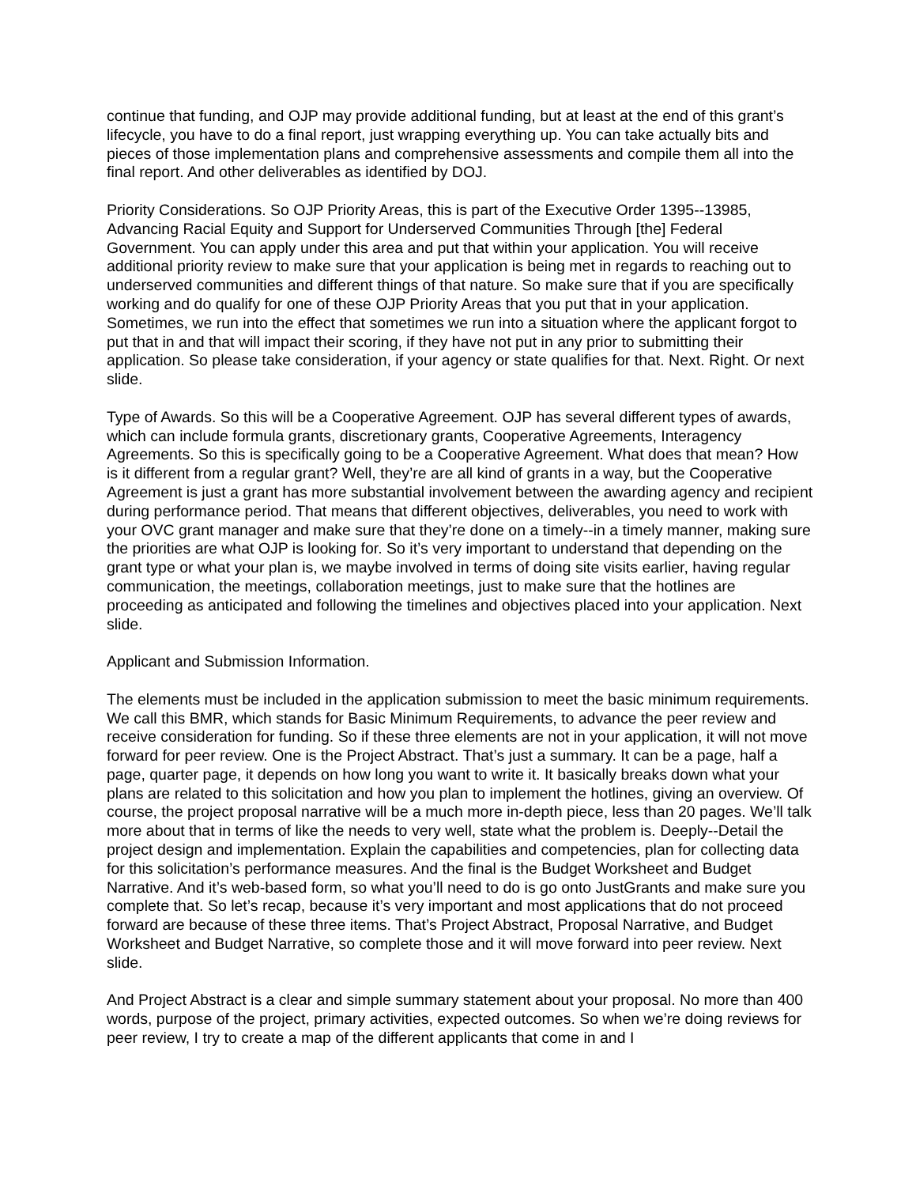continue that funding, and OJP may provide additional funding, but at least at the end of this grant’s lifecycle, you have to do a final report, just wrapping everything up. You can take actually bits and pieces of those implementation plans and comprehensive assessments and compile them all into the final report. And other deliverables as identified by DOJ.
Priority Considerations. So OJP Priority Areas, this is part of the Executive Order 1395--13985, Advancing Racial Equity and Support for Underserved Communities Through [the] Federal Government. You can apply under this area and put that within your application. You will receive additional priority review to make sure that your application is being met in regards to reaching out to underserved communities and different things of that nature. So make sure that if you are specifically working and do qualify for one of these OJP Priority Areas that you put that in your application. Sometimes, we run into the effect that sometimes we run into a situation where the applicant forgot to put that in and that will impact their scoring, if they have not put in any prior to submitting their application. So please take consideration, if your agency or state qualifies for that. Next. Right. Or next slide.
Type of Awards. So this will be a Cooperative Agreement. OJP has several different types of awards, which can include formula grants, discretionary grants, Cooperative Agreements, Interagency Agreements. So this is specifically going to be a Cooperative Agreement. What does that mean? How is it different from a regular grant? Well, they’re are all kind of grants in a way, but the Cooperative Agreement is just a grant has more substantial involvement between the awarding agency and recipient during performance period. That means that different objectives, deliverables, you need to work with your OVC grant manager and make sure that they’re done on a timely--in a timely manner, making sure the priorities are what OJP is looking for. So it’s very important to understand that depending on the grant type or what your plan is, we maybe involved in terms of doing site visits earlier, having regular communication, the meetings, collaboration meetings, just to make sure that the hotlines are proceeding as anticipated and following the timelines and objectives placed into your application. Next slide.
Applicant and Submission Information.
The elements must be included in the application submission to meet the basic minimum requirements. We call this BMR, which stands for Basic Minimum Requirements, to advance the peer review and receive consideration for funding. So if these three elements are not in your application, it will not move forward for peer review. One is the Project Abstract. That’s just a summary. It can be a page, half a page, quarter page, it depends on how long you want to write it. It basically breaks down what your plans are related to this solicitation and how you plan to implement the hotlines, giving an overview. Of course, the project proposal narrative will be a much more in-depth piece, less than 20 pages. We’ll talk more about that in terms of like the needs to very well, state what the problem is. Deeply--Detail the project design and implementation. Explain the capabilities and competencies, plan for collecting data for this solicitation’s performance measures. And the final is the Budget Worksheet and Budget Narrative. And it’s web-based form, so what you’ll need to do is go onto JustGrants and make sure you complete that. So let’s recap, because it’s very important and most applications that do not proceed forward are because of these three items. That’s Project Abstract, Proposal Narrative, and Budget Worksheet and Budget Narrative, so complete those and it will move forward into peer review. Next slide.
And Project Abstract is a clear and simple summary statement about your proposal. No more than 400 words, purpose of the project, primary activities, expected outcomes. So when we’re doing reviews for peer review, I try to create a map of the different applicants that come in and I